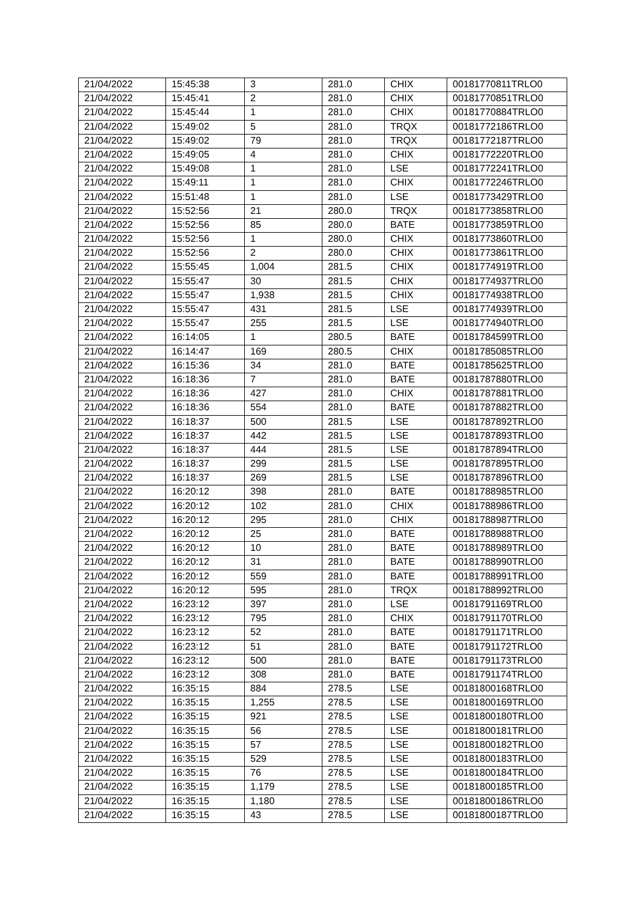| 21/04/2022 | 15:45:38 | 3 | 281.0 | CHIX | 00181770811TRLO0 |
| 21/04/2022 | 15:45:41 | 2 | 281.0 | CHIX | 00181770851TRLO0 |
| 21/04/2022 | 15:45:44 | 1 | 281.0 | CHIX | 00181770884TRLO0 |
| 21/04/2022 | 15:49:02 | 5 | 281.0 | TRQX | 00181772186TRLO0 |
| 21/04/2022 | 15:49:02 | 79 | 281.0 | TRQX | 00181772187TRLO0 |
| 21/04/2022 | 15:49:05 | 4 | 281.0 | CHIX | 00181772220TRLO0 |
| 21/04/2022 | 15:49:08 | 1 | 281.0 | LSE | 00181772241TRLO0 |
| 21/04/2022 | 15:49:11 | 1 | 281.0 | CHIX | 00181772246TRLO0 |
| 21/04/2022 | 15:51:48 | 1 | 281.0 | LSE | 00181773429TRLO0 |
| 21/04/2022 | 15:52:56 | 21 | 280.0 | TRQX | 00181773858TRLO0 |
| 21/04/2022 | 15:52:56 | 85 | 280.0 | BATE | 00181773859TRLO0 |
| 21/04/2022 | 15:52:56 | 1 | 280.0 | CHIX | 00181773860TRLO0 |
| 21/04/2022 | 15:52:56 | 2 | 280.0 | CHIX | 00181773861TRLO0 |
| 21/04/2022 | 15:55:45 | 1,004 | 281.5 | CHIX | 00181774919TRLO0 |
| 21/04/2022 | 15:55:47 | 30 | 281.5 | CHIX | 00181774937TRLO0 |
| 21/04/2022 | 15:55:47 | 1,938 | 281.5 | CHIX | 00181774938TRLO0 |
| 21/04/2022 | 15:55:47 | 431 | 281.5 | LSE | 00181774939TRLO0 |
| 21/04/2022 | 15:55:47 | 255 | 281.5 | LSE | 00181774940TRLO0 |
| 21/04/2022 | 16:14:05 | 1 | 280.5 | BATE | 00181784599TRLO0 |
| 21/04/2022 | 16:14:47 | 169 | 280.5 | CHIX | 00181785085TRLO0 |
| 21/04/2022 | 16:15:36 | 34 | 281.0 | BATE | 00181785625TRLO0 |
| 21/04/2022 | 16:18:36 | 7 | 281.0 | BATE | 00181787880TRLO0 |
| 21/04/2022 | 16:18:36 | 427 | 281.0 | CHIX | 00181787881TRLO0 |
| 21/04/2022 | 16:18:36 | 554 | 281.0 | BATE | 00181787882TRLO0 |
| 21/04/2022 | 16:18:37 | 500 | 281.5 | LSE | 00181787892TRLO0 |
| 21/04/2022 | 16:18:37 | 442 | 281.5 | LSE | 00181787893TRLO0 |
| 21/04/2022 | 16:18:37 | 444 | 281.5 | LSE | 00181787894TRLO0 |
| 21/04/2022 | 16:18:37 | 299 | 281.5 | LSE | 00181787895TRLO0 |
| 21/04/2022 | 16:18:37 | 269 | 281.5 | LSE | 00181787896TRLO0 |
| 21/04/2022 | 16:20:12 | 398 | 281.0 | BATE | 00181788985TRLO0 |
| 21/04/2022 | 16:20:12 | 102 | 281.0 | CHIX | 00181788986TRLO0 |
| 21/04/2022 | 16:20:12 | 295 | 281.0 | CHIX | 00181788987TRLO0 |
| 21/04/2022 | 16:20:12 | 25 | 281.0 | BATE | 00181788988TRLO0 |
| 21/04/2022 | 16:20:12 | 10 | 281.0 | BATE | 00181788989TRLO0 |
| 21/04/2022 | 16:20:12 | 31 | 281.0 | BATE | 00181788990TRLO0 |
| 21/04/2022 | 16:20:12 | 559 | 281.0 | BATE | 00181788991TRLO0 |
| 21/04/2022 | 16:20:12 | 595 | 281.0 | TRQX | 00181788992TRLO0 |
| 21/04/2022 | 16:23:12 | 397 | 281.0 | LSE | 00181791169TRLO0 |
| 21/04/2022 | 16:23:12 | 795 | 281.0 | CHIX | 00181791170TRLO0 |
| 21/04/2022 | 16:23:12 | 52 | 281.0 | BATE | 00181791171TRLO0 |
| 21/04/2022 | 16:23:12 | 51 | 281.0 | BATE | 00181791172TRLO0 |
| 21/04/2022 | 16:23:12 | 500 | 281.0 | BATE | 00181791173TRLO0 |
| 21/04/2022 | 16:23:12 | 308 | 281.0 | BATE | 00181791174TRLO0 |
| 21/04/2022 | 16:35:15 | 884 | 278.5 | LSE | 00181800168TRLO0 |
| 21/04/2022 | 16:35:15 | 1,255 | 278.5 | LSE | 00181800169TRLO0 |
| 21/04/2022 | 16:35:15 | 921 | 278.5 | LSE | 00181800180TRLO0 |
| 21/04/2022 | 16:35:15 | 56 | 278.5 | LSE | 00181800181TRLO0 |
| 21/04/2022 | 16:35:15 | 57 | 278.5 | LSE | 00181800182TRLO0 |
| 21/04/2022 | 16:35:15 | 529 | 278.5 | LSE | 00181800183TRLO0 |
| 21/04/2022 | 16:35:15 | 76 | 278.5 | LSE | 00181800184TRLO0 |
| 21/04/2022 | 16:35:15 | 1,179 | 278.5 | LSE | 00181800185TRLO0 |
| 21/04/2022 | 16:35:15 | 1,180 | 278.5 | LSE | 00181800186TRLO0 |
| 21/04/2022 | 16:35:15 | 43 | 278.5 | LSE | 00181800187TRLO0 |